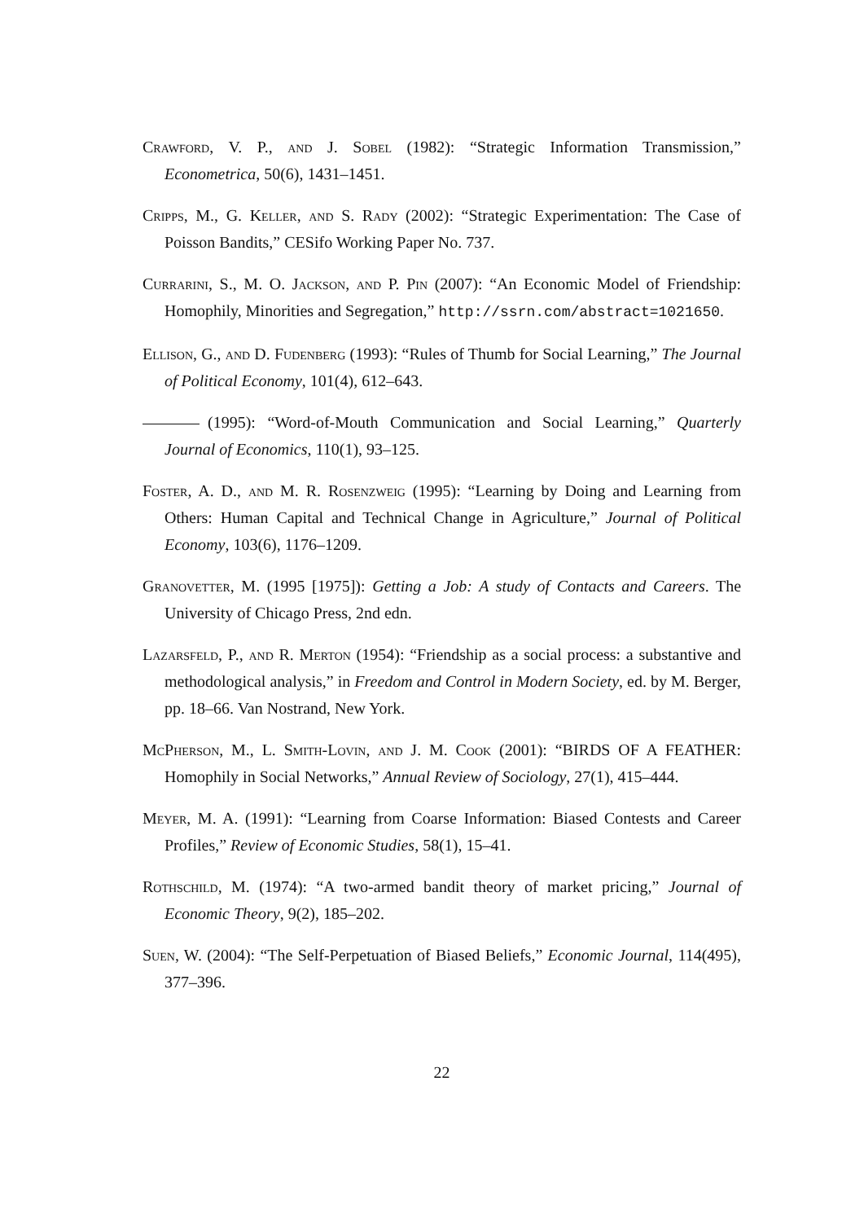Crawford, V. P., and J. Sobel (1982): “Strategic Information Transmission,” Econometrica, 50(6), 1431–1451.
Cripps, M., G. Keller, and S. Rady (2002): “Strategic Experimentation: The Case of Poisson Bandits,” CESifo Working Paper No. 737.
Currarini, S., M. O. Jackson, and P. Pin (2007): “An Economic Model of Friendship: Homophily, Minorities and Segregation,” http://ssrn.com/abstract=1021650.
Ellison, G., and D. Fudenberg (1993): “Rules of Thumb for Social Learning,” The Journal of Political Economy, 101(4), 612–643.
(1995): “Word-of-Mouth Communication and Social Learning,” Quarterly Journal of Economics, 110(1), 93–125.
Foster, A. D., and M. R. Rosenzweig (1995): “Learning by Doing and Learning from Others: Human Capital and Technical Change in Agriculture,” Journal of Political Economy, 103(6), 1176–1209.
Granovetter, M. (1995 [1975]): Getting a Job: A study of Contacts and Careers. The University of Chicago Press, 2nd edn.
Lazarsfeld, P., and R. Merton (1954): “Friendship as a social process: a substantive and methodological analysis,” in Freedom and Control in Modern Society, ed. by M. Berger, pp. 18–66. Van Nostrand, New York.
McPherson, M., L. Smith-Lovin, and J. M. Cook (2001): “BIRDS OF A FEATHER: Homophily in Social Networks,” Annual Review of Sociology, 27(1), 415–444.
Meyer, M. A. (1991): “Learning from Coarse Information: Biased Contests and Career Profiles,” Review of Economic Studies, 58(1), 15–41.
Rothschild, M. (1974): “A two-armed bandit theory of market pricing,” Journal of Economic Theory, 9(2), 185–202.
Suen, W. (2004): “The Self-Perpetuation of Biased Beliefs,” Economic Journal, 114(495), 377–396.
22